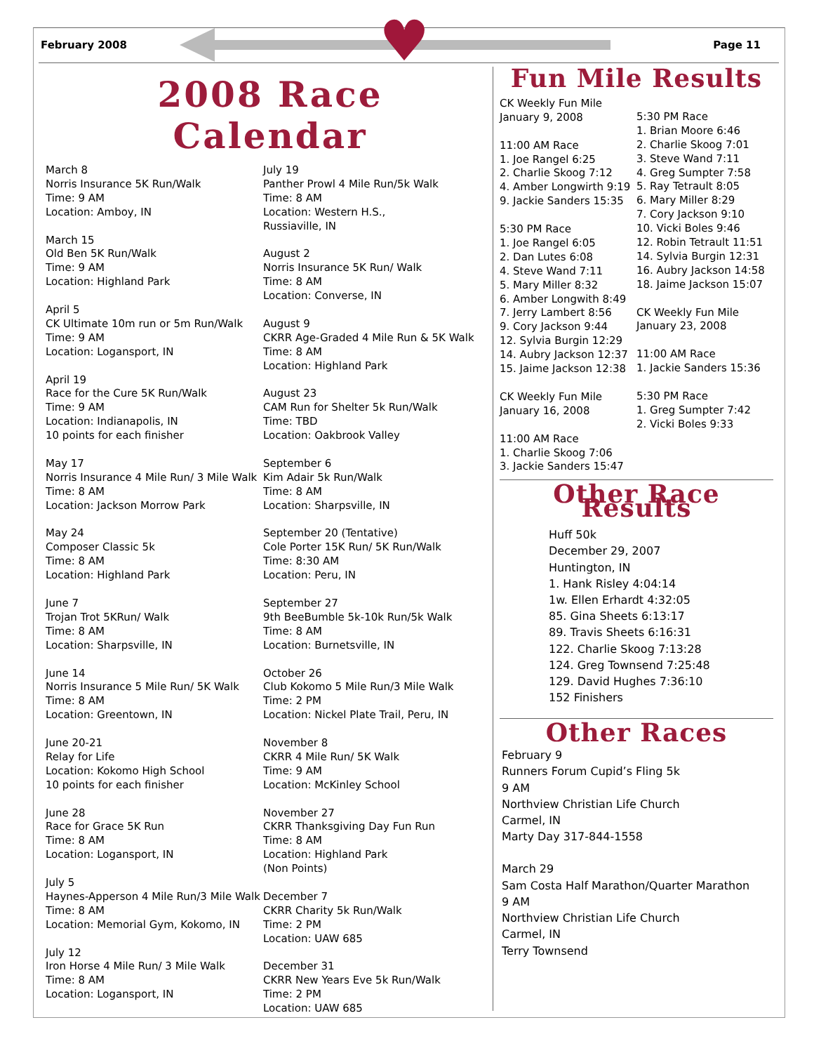♥
February 2008 Page 11
2008 Race Calendar
March 8
Norris Insurance 5K Run/Walk
Time: 9 AM
Location: Amboy, IN
March 15
Old Ben 5K Run/Walk
Time: 9 AM
Location: Highland Park
April 5
CK Ultimate 10m run or 5m Run/Walk
Time: 9 AM
Location: Logansport, IN
April 19
Race for the Cure 5K Run/Walk
Time: 9 AM
Location: Indianapolis, IN
10 points for each finisher
May 17
Norris Insurance 4 Mile Run/ 3 Mile Walk
Time: 8 AM
Location: Jackson Morrow Park
May 24
Composer Classic 5k
Time: 8 AM
Location: Highland Park
June 7
Trojan Trot 5KRun/ Walk
Time: 8 AM
Location: Sharpsville, IN
June 14
Norris Insurance 5 Mile Run/ 5K Walk
Time: 8 AM
Location: Greentown, IN
June 20-21
Relay for Life
Location: Kokomo High School
10 points for each finisher
June 28
Race for Grace 5K Run
Time: 8 AM
Location: Logansport, IN
July 5
Haynes-Apperson 4 Mile Run/3 Mile Walk
Time: 8 AM
Location: Memorial Gym, Kokomo, IN
July 12
Iron Horse 4 Mile Run/ 3 Mile Walk
Time: 8 AM
Location: Logansport, IN
July 19
Panther Prowl 4 Mile Run/5k Walk
Time: 8 AM
Location: Western H.S.,
Russiaville, IN
August 2
Norris Insurance 5K Run/ Walk
Time: 8 AM
Location: Converse, IN
August 9
CKRR Age-Graded 4 Mile Run & 5K Walk
Time: 8 AM
Location: Highland Park
August 23
CAM Run for Shelter 5k Run/Walk
Time: TBD
Location: Oakbrook Valley
September 6
Kim Adair 5k Run/Walk
Time: 8 AM
Location: Sharpsville, IN
September 20 (Tentative)
Cole Porter 15K Run/ 5K Run/Walk
Time: 8:30 AM
Location: Peru, IN
September 27
9th BeeBumble 5k-10k Run/5k Walk
Time: 8 AM
Location: Burnetsville, IN
October 26
Club Kokomo 5 Mile Run/3 Mile Walk
Time: 2 PM
Location: Nickel Plate Trail, Peru, IN
November 8
CKRR 4 Mile Run/ 5K Walk
Time: 9 AM
Location: McKinley School
November 27
CKRR Thanksgiving Day Fun Run
Time: 8 AM
Location: Highland Park
(Non Points)
December 7
CKRR Charity 5k Run/Walk
Time: 2 PM
Location: UAW 685
December 31
CKRR New Years Eve 5k Run/Walk
Time: 2 PM
Location: UAW 685
Fun Mile Results
CK Weekly Fun Mile
January 9, 2008
11:00 AM Race
1. Joe Rangel 6:25
2. Charlie Skoog 7:12
4. Amber Longwirth 9:19
9. Jackie Sanders 15:35
5:30 PM Race
1. Joe Rangel 6:05
2. Dan Lutes 6:08
4. Steve Wand 7:11
5. Mary Miller 8:32
6. Amber Longwith 8:49
7. Jerry Lambert 8:56
9. Cory Jackson 9:44
12. Sylvia Burgin 12:29
14. Aubry Jackson 12:37
15. Jaime Jackson 12:38
CK Weekly Fun Mile
January 16, 2008
11:00 AM Race
1. Charlie Skoog 7:06
3. Jackie Sanders 15:47
5:30 PM Race
1. Brian Moore 6:46
2. Charlie Skoog 7:01
3. Steve Wand 7:11
4. Greg Sumpter 7:58
5. Ray Tetrault 8:05
6. Mary Miller 8:29
7. Cory Jackson 9:10
10. Vicki Boles 9:46
12. Robin Tetrault 11:51
14. Sylvia Burgin 12:31
16. Aubry Jackson 14:58
18. Jaime Jackson 15:07
CK Weekly Fun Mile
January 23, 2008
11:00 AM Race
1. Jackie Sanders 15:36
5:30 PM Race
1. Greg Sumpter 7:42
2. Vicki Boles 9:33
Other Race Results
Huff 50k
December 29, 2007
Huntington, IN
1. Hank Risley 4:04:14
1w. Ellen Erhardt 4:32:05
85. Gina Sheets 6:13:17
89. Travis Sheets 6:16:31
122. Charlie Skoog 7:13:28
124. Greg Townsend 7:25:48
129. David Hughes 7:36:10
152 Finishers
Other Races
February 9
Runners Forum Cupid’s Fling 5k
9 AM
Northview Christian Life Church
Carmel, IN
Marty Day 317-844-1558
March 29
Sam Costa Half Marathon/Quarter Marathon
9 AM
Northview Christian Life Church
Carmel, IN
Terry Townsend